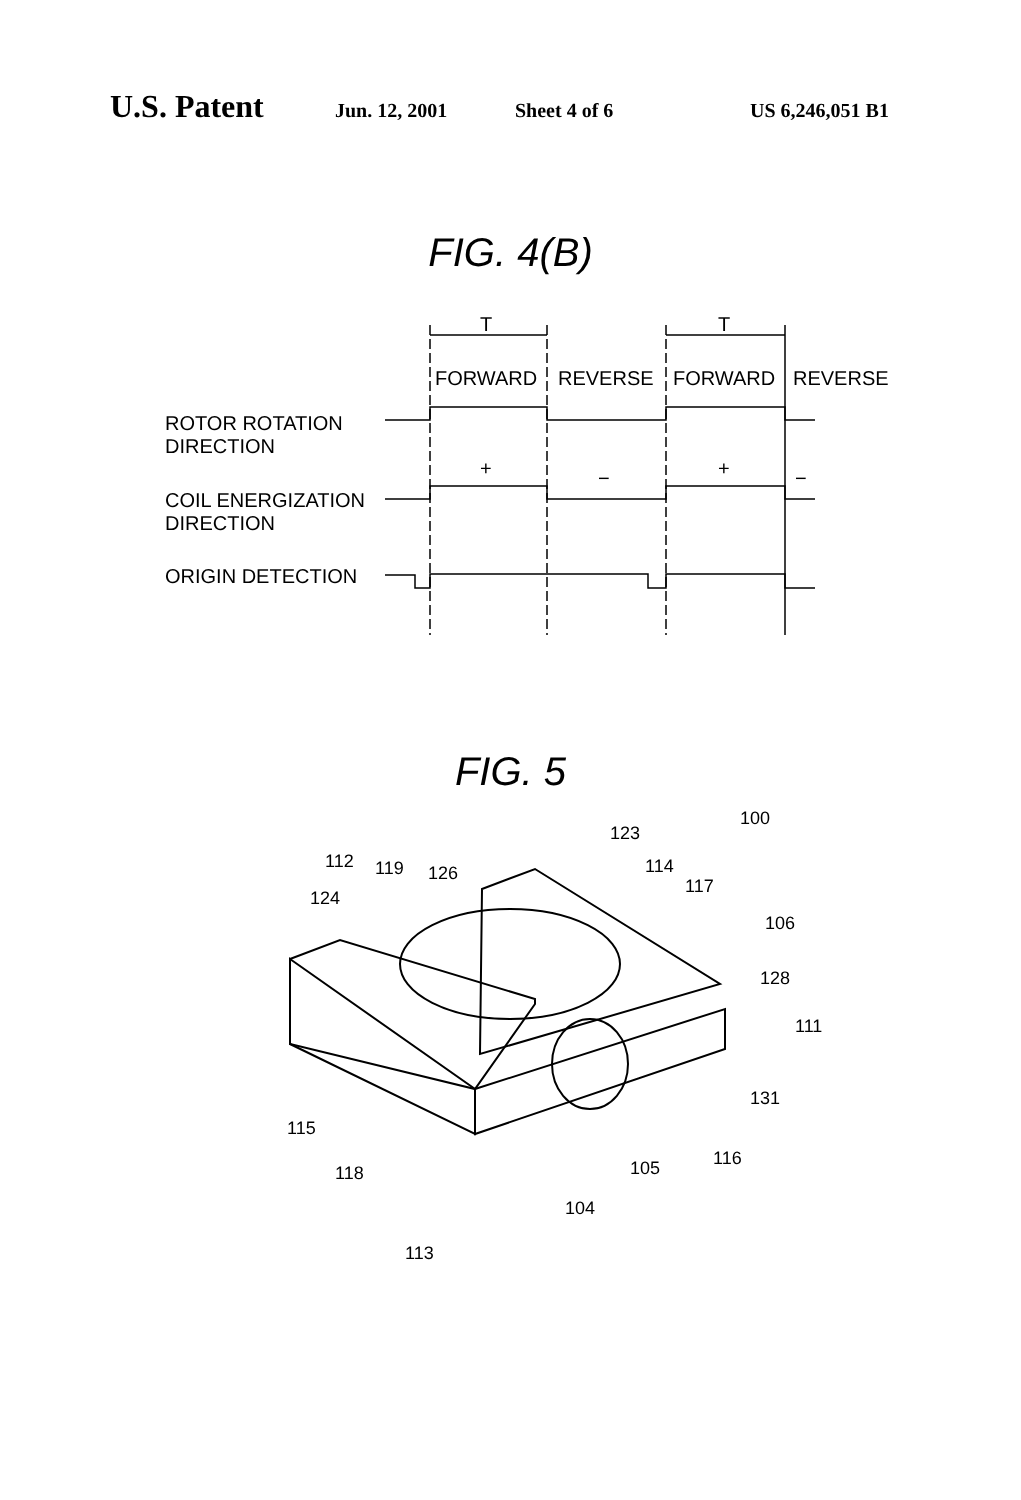U.S. Patent Jun. 12, 2001 Sheet 4 of 6 US 6,246,051 B1
FIG. 4(B)
T
T
FORWARD
REVERSE
FORWARD
REVERSE
ROTOR ROTATION
DIRECTION
COIL ENERGIZATION
DIRECTION
ORIGIN DETECTION
+
+
−
−
FIG. 5
100
123
112
119
126
114
117
124
106
128
111
131
115
116
105
118
104
113